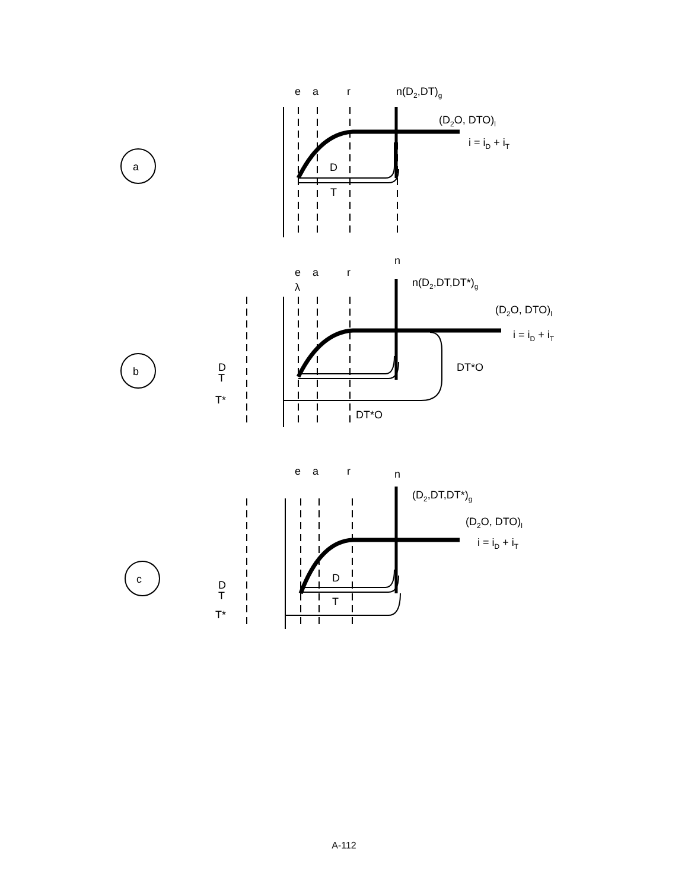a
e
a
r
n(D2,DT)g
(D2O, DTO)l
i = iD + iT
D
T
b
n
e
a
r
λ
n(D2,DT,DT*)g
(D2O, DTO)l
i = iD + iT
DT*O
D
T
T*
DT*O
c
n
e
a
r
(D2,DT,DT*)g
(D2O, DTO)l
i = iD + iT
D
T
D
T
T*
A-112